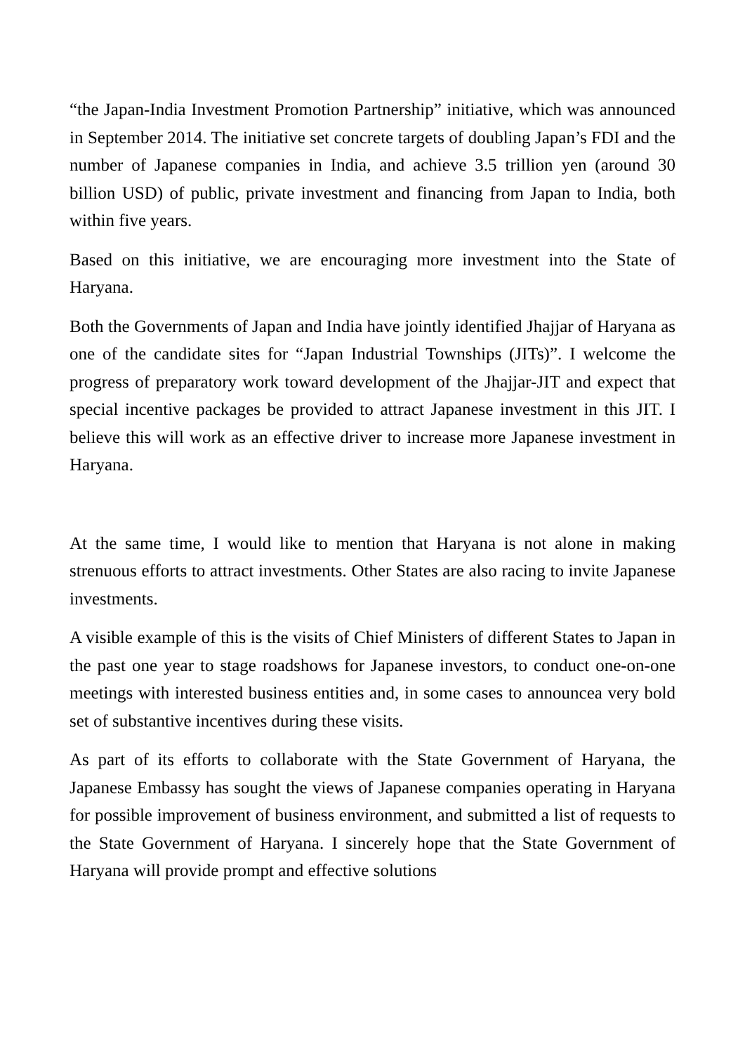“the Japan-India Investment Promotion Partnership” initiative, which was announced in September 2014. The initiative set concrete targets of doubling Japan’s FDI and the number of Japanese companies in India, and achieve 3.5 trillion yen (around 30 billion USD) of public, private investment and financing from Japan to India, both within five years.
Based on this initiative, we are encouraging more investment into the State of Haryana.
Both the Governments of Japan and India have jointly identified Jhajjar of Haryana as one of the candidate sites for “Japan Industrial Townships (JITs)”. I welcome the progress of preparatory work toward development of the Jhajjar-JIT and expect that special incentive packages be provided to attract Japanese investment in this JIT. I believe this will work as an effective driver to increase more Japanese investment in Haryana.
At the same time, I would like to mention that Haryana is not alone in making strenuous efforts to attract investments. Other States are also racing to invite Japanese investments.
A visible example of this is the visits of Chief Ministers of different States to Japan in the past one year to stage roadshows for Japanese investors, to conduct one-on-one meetings with interested business entities and, in some cases to announcea very bold set of substantive incentives during these visits.
As part of its efforts to collaborate with the State Government of Haryana, the Japanese Embassy has sought the views of Japanese companies operating in Haryana for possible improvement of business environment, and submitted a list of requests to the State Government of Haryana. I sincerely hope that the State Government of Haryana will provide prompt and effective solutions